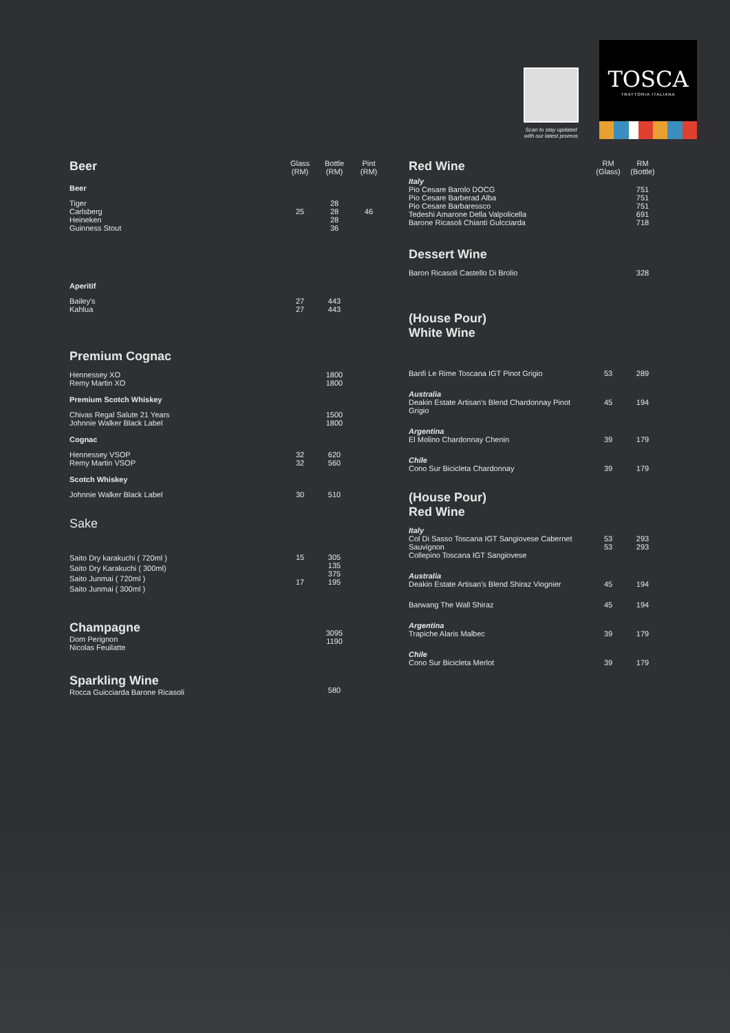Scan to stay updated with our latest promos
TOSCA
TRATTORIA ITALIANA
| Beer | Glass (RM) | Bottle (RM) | Pint (RM) |
| --- | --- | --- | --- |
| Beer | | | |
| Tiger Carlsberg Heineken Guinness Stout | 25 | 28 28 28 36 | 46 |
| Aperitif | | | |
| Bailey's Kahlua | 27 27 | 443 443 | |
| Premium Cognac | | | |
| Hennessey XO Remy Martin XO | | 1800 1800 | |
| Premium Scotch Whiskey | | | |
| Chivas Regal Salute 21 Years Johnnie Walker Black Label | | 1500 1800 | |
| Cognac | | | |
| Hennessey VSOP Remy Martin VSOP | 32 32 | 620 560 | |
| Scotch Whiskey | | | |
| Johnnie Walker Black Label | 30 | 510 | |
| Sake | | | |
| Saito Dry karakuchi ( 720ml ) Saito Dry Karakuchi ( 300ml) Saito Junmai ( 720ml ) Saito Junmai ( 300ml ) | 15 17 | 305 135 375 195 | |
| Champagne Dom Perignon Nicolas Feuilatte | | 3095 1190 | |
| Sparkling Wine Rocca Guicciarda Barone Ricasoli | | 580 | |
| Red Wine | RM (Glass) | RM (Bottle) |
| --- | --- | --- |
| Italy Pio Cesare Barolo DOCG Pio Cesare Barberad Alba Pio Cesare Barbaressco Tedeshi Amarone Della Valpolicella Barone Ricasoli Chianti Gulcciarda | | 751 751 751 691 718 |
| Dessert Wine | | |
| Baron Ricasoli Castello Di Brolio | | 328 |
| (House Pour) White Wine | | |
| Banfi Le Rime Toscana IGT Pinot Grigio | 53 | 289 |
| Australia Deakin Estate Artisan's Blend Chardonnay Pinot Grigio | 45 | 194 |
| Argentina El Molino Chardonnay Chenin | 39 | 179 |
| Chile Cono Sur Bicicleta Chardonnay | 39 | 179 |
| (House Pour) Red Wine | | |
| Italy Col Di Sasso Toscana IGT Sangiovese Cabernet Sauvignon Collepino Toscana IGT Sangiovese | 53 53 | 293 293 |
| Australia Deakin Estate Artisan's Blend Shiraz Viognier | 45 | 194 |
| Barwang The Wall Shiraz | 45 | 194 |
| Argentina Trapiche Alaris Malbec | 39 | 179 |
| Chile Cono Sur Bicicleta Merlot | 39 | 179 |